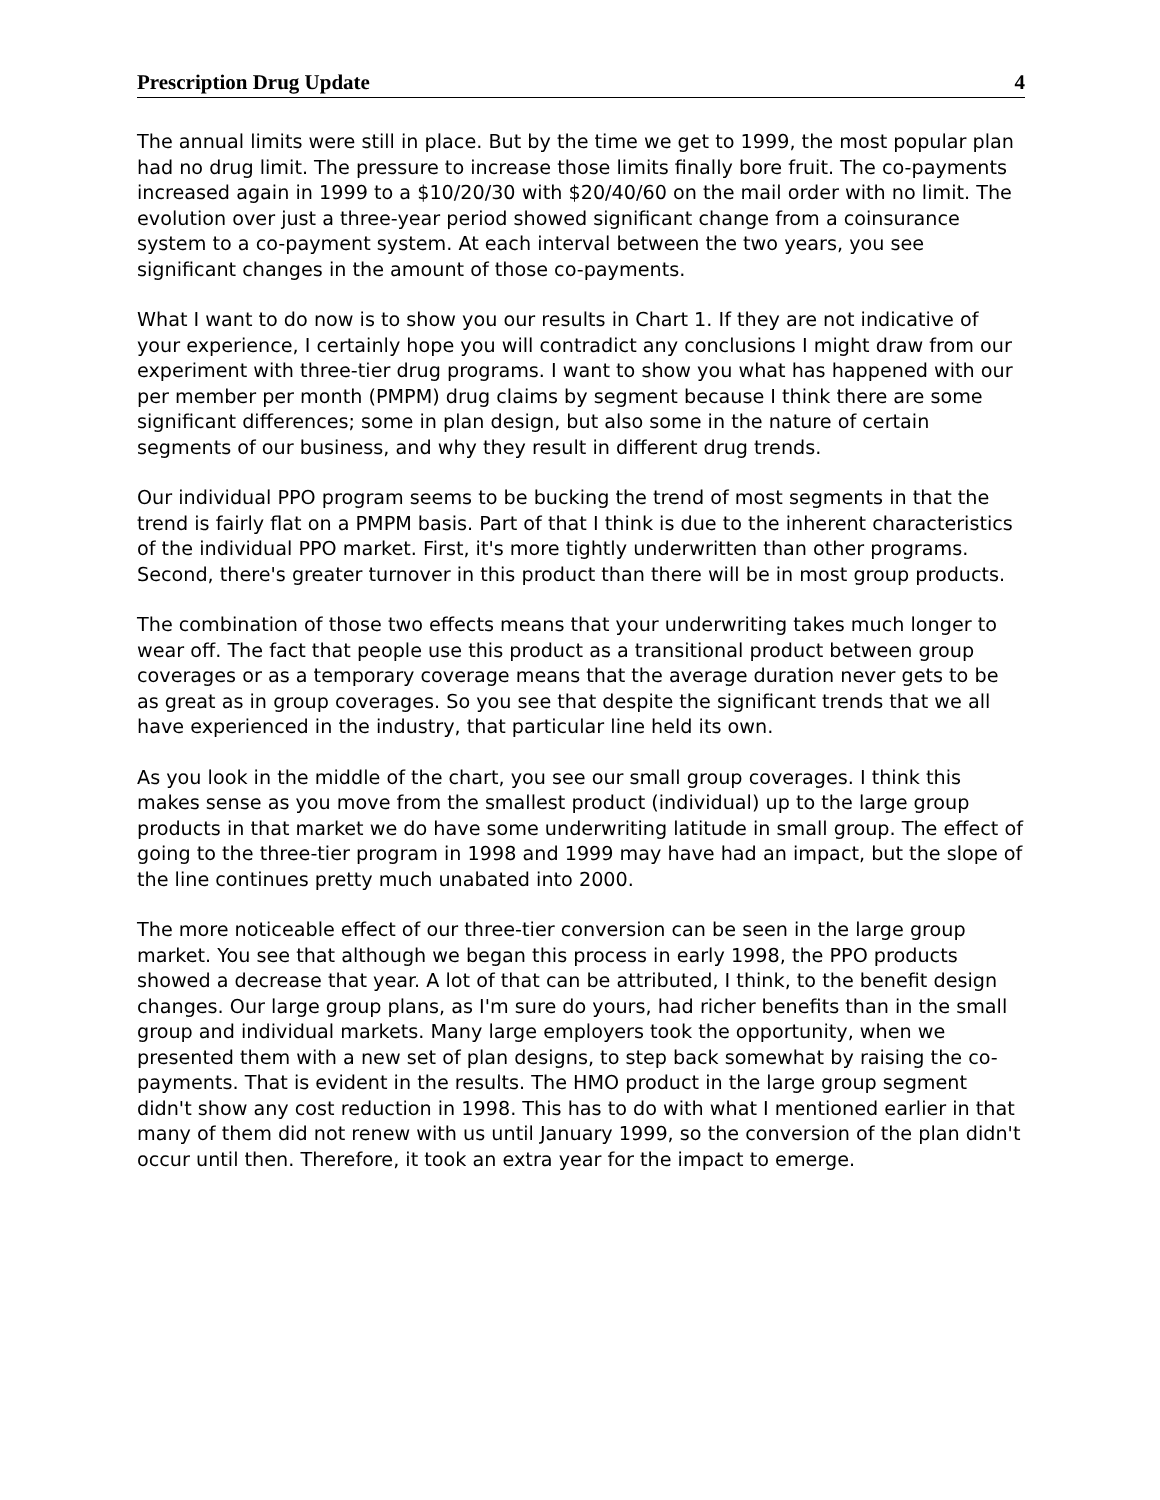Prescription Drug Update 4
The annual limits were still in place. But by the time we get to 1999, the most popular plan had no drug limit. The pressure to increase those limits finally bore fruit. The co-payments increased again in 1999 to a $10/20/30 with $20/40/60 on the mail order with no limit. The evolution over just a three-year period showed significant change from a coinsurance system to a co-payment system. At each interval between the two years, you see significant changes in the amount of those co-payments.
What I want to do now is to show you our results in Chart 1. If they are not indicative of your experience, I certainly hope you will contradict any conclusions I might draw from our experiment with three-tier drug programs. I want to show you what has happened with our per member per month (PMPM) drug claims by segment because I think there are some significant differences; some in plan design, but also some in the nature of certain segments of our business, and why they result in different drug trends.
Our individual PPO program seems to be bucking the trend of most segments in that the trend is fairly flat on a PMPM basis. Part of that I think is due to the inherent characteristics of the individual PPO market. First, it's more tightly underwritten than other programs. Second, there's greater turnover in this product than there will be in most group products.
The combination of those two effects means that your underwriting takes much longer to wear off. The fact that people use this product as a transitional product between group coverages or as a temporary coverage means that the average duration never gets to be as great as in group coverages. So you see that despite the significant trends that we all have experienced in the industry, that particular line held its own.
As you look in the middle of the chart, you see our small group coverages. I think this makes sense as you move from the smallest product (individual) up to the large group products in that market we do have some underwriting latitude in small group. The effect of going to the three-tier program in 1998 and 1999 may have had an impact, but the slope of the line continues pretty much unabated into 2000.
The more noticeable effect of our three-tier conversion can be seen in the large group market. You see that although we began this process in early 1998, the PPO products showed a decrease that year. A lot of that can be attributed, I think, to the benefit design changes. Our large group plans, as I'm sure do yours, had richer benefits than in the small group and individual markets. Many large employers took the opportunity, when we presented them with a new set of plan designs, to step back somewhat by raising the co-payments. That is evident in the results. The HMO product in the large group segment didn't show any cost reduction in 1998. This has to do with what I mentioned earlier in that many of them did not renew with us until January 1999, so the conversion of the plan didn't occur until then. Therefore, it took an extra year for the impact to emerge.